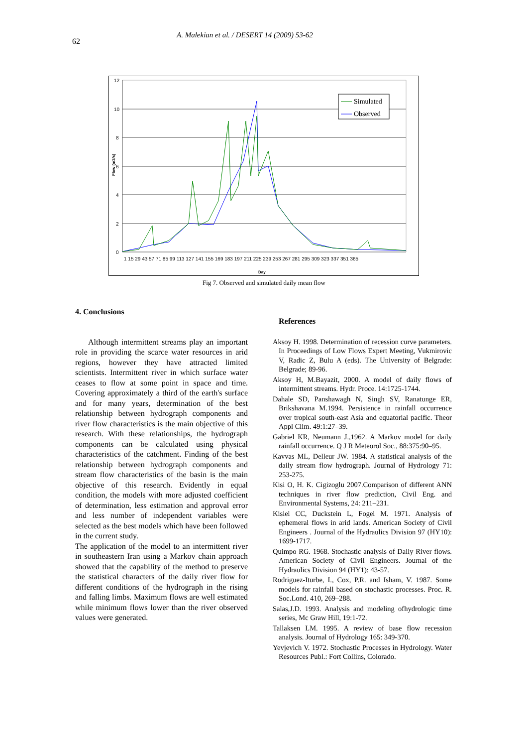62
A. Malekian et al. / DESERT 14 (2009) 53-62
12
10
8
6
4
2
0
Flow (m3/s)
Day
Simulated
Observed
1 15 29 43 57 71 85 99 113 127 141 155 169 183 197 211 225 239 253 267 281 295 309 323 337 351 365
Fig 7. Observed and simulated daily mean flow
4. Conclusions
Although intermittent streams play an important role in providing the scarce water resources in arid regions, however they have attracted limited scientists. Intermittent river in which surface water ceases to flow at some point in space and time. Covering approximately a third of the earth's surface and for many years, determination of the best relationship between hydrograph components and river flow characteristics is the main objective of this research. With these relationships, the hydrograph components can be calculated using physical characteristics of the catchment. Finding of the best relationship between hydrograph components and stream flow characteristics of the basin is the main objective of this research. Evidently in equal condition, the models with more adjusted coefficient of determination, less estimation and approval error and less number of independent variables were selected as the best models which have been followed in the current study.
The application of the model to an intermittent river in southeastern Iran using a Markov chain approach showed that the capability of the method to preserve the statistical characters of the daily river flow for different conditions of the hydrograph in the rising and falling limbs. Maximum flows are well estimated while minimum flows lower than the river observed values were generated.
References
Aksoy H. 1998. Determination of recession curve parameters. In Proceedings of Low Flows Expert Meeting, Vukmirovic V, Radic Z, Bulu A (eds). The University of Belgrade: Belgrade; 89-96.
Aksoy H, M.Bayazit, 2000. A model of daily flows of intermittent streams. Hydr. Proce. 14:1725-1744.
Dahale SD, Panshawagh N, Singh SV, Ranatunge ER, Brikshavana M.1994. Persistence in rainfall occurrence over tropical south-east Asia and equatorial pacific. Theor Appl Clim. 49:1:27–39.
Gabriel KR, Neumann J.,1962. A Markov model for daily rainfall occurrence. Q J R Meteorol Soc., 88:375:90–95.
Kavvas ML, Delleur JW. 1984. A statistical analysis of the daily stream flow hydrograph. Journal of Hydrology 71: 253-275.
Kisi O, H. K. Cigizoglu 2007.Comparison of different ANN techniques in river flow prediction, Civil Eng. and Environmental Systems, 24: 211–231.
Kisiel CC, Duckstein L, Fogel M. 1971. Analysis of ephemeral flows in arid lands. American Society of Civil Engineers . Journal of the Hydraulics Division 97 (HY10): 1699-1717.
Quimpo RG. 1968. Stochastic analysis of Daily River flows. American Society of Civil Engineers. Journal of the Hydraulics Division 94 (HY1): 43-57.
Rodriguez-Iturbe, I., Cox, P.R. and Isham, V. 1987. Some models for rainfall based on stochastic processes. Proc. R. Soc.Lond. 410, 269–288.
Salas,J.D. 1993. Analysis and modeling ofhydrologic time series, Mc Graw Hill, 19:1-72.
Tallaksen LM. 1995. A review of base flow recession analysis. Journal of Hydrology 165: 349-370.
Yevjevich V. 1972. Stochastic Processes in Hydrology. Water Resources Publ.: Fort Collins, Colorado.